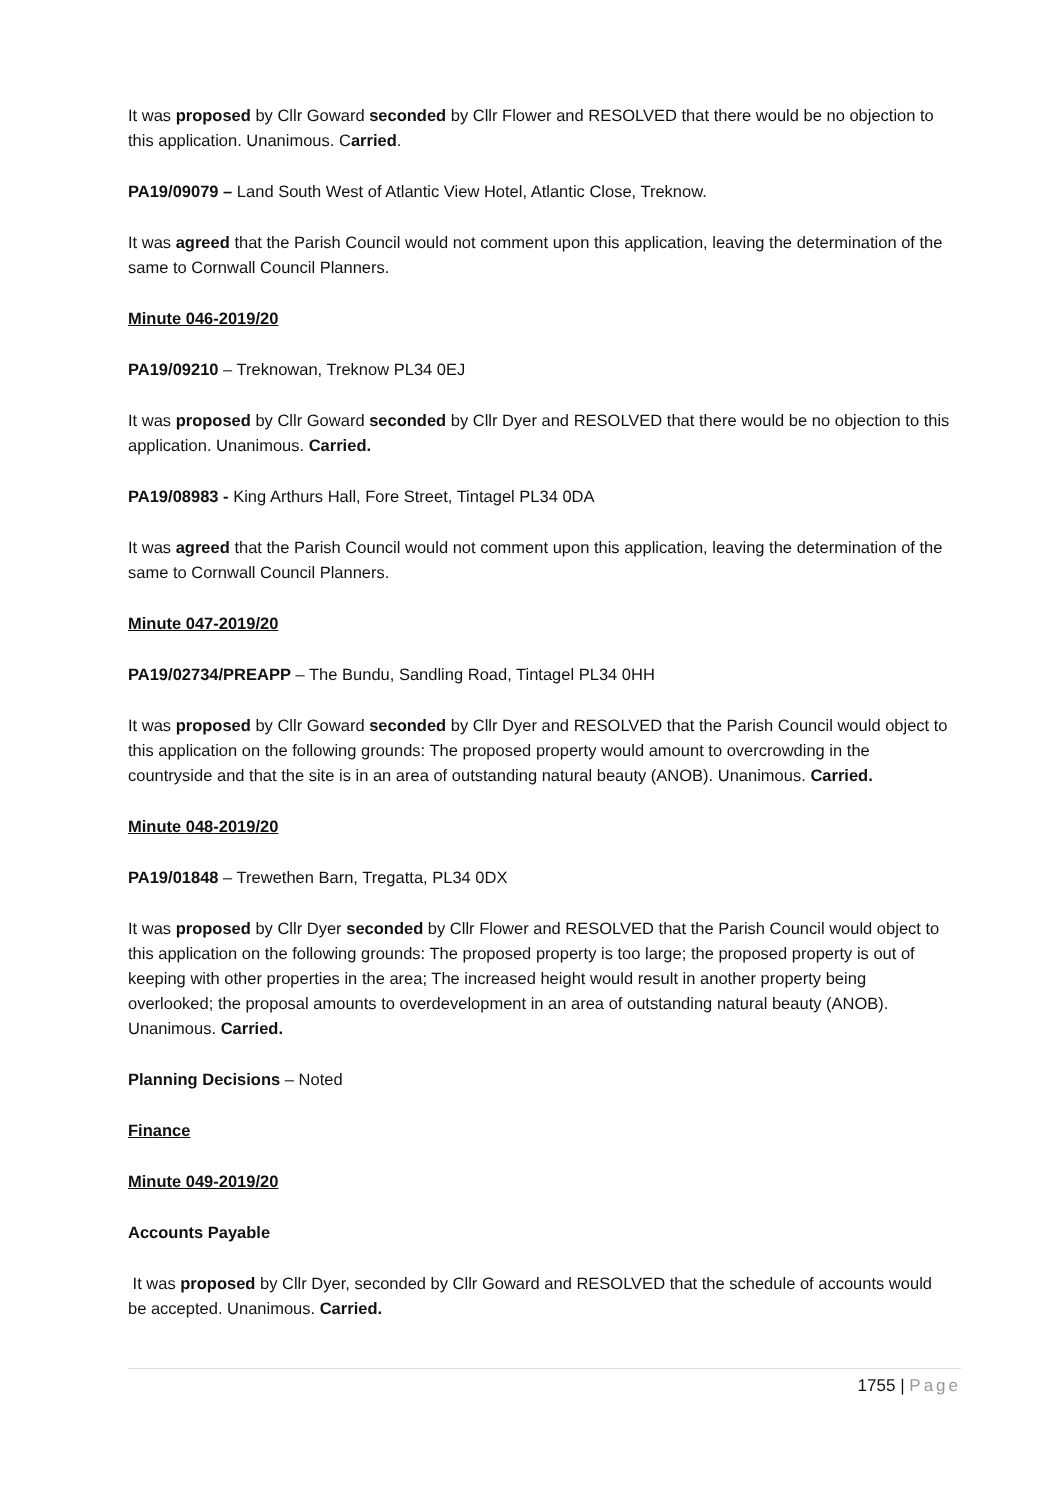It was proposed by Cllr Goward seconded by Cllr Flower and RESOLVED that there would be no objection to this application. Unanimous. Carried.
PA19/09079 – Land South West of Atlantic View Hotel, Atlantic Close, Treknow.
It was agreed that the Parish Council would not comment upon this application, leaving the determination of the same to Cornwall Council Planners.
Minute 046-2019/20
PA19/09210 – Treknowan, Treknow PL34 0EJ
It was proposed by Cllr Goward seconded by Cllr Dyer and RESOLVED that there would be no objection to this application. Unanimous. Carried.
PA19/08983 - King Arthurs Hall, Fore Street, Tintagel PL34 0DA
It was agreed that the Parish Council would not comment upon this application, leaving the determination of the same to Cornwall Council Planners.
Minute 047-2019/20
PA19/02734/PREAPP – The Bundu, Sandling Road, Tintagel PL34 0HH
It was proposed by Cllr Goward seconded by Cllr Dyer and RESOLVED that the Parish Council would object to this application on the following grounds: The proposed property would amount to overcrowding in the countryside and that the site is in an area of outstanding natural beauty (ANOB). Unanimous. Carried.
Minute 048-2019/20
PA19/01848 – Trewethen Barn, Tregatta, PL34 0DX
It was proposed by Cllr Dyer seconded by Cllr Flower and RESOLVED that the Parish Council would object to this application on the following grounds: The proposed property is too large; the proposed property is out of keeping with other properties in the area; The increased height would result in another property being overlooked; the proposal amounts to overdevelopment in an area of outstanding natural beauty (ANOB). Unanimous. Carried.
Planning Decisions – Noted
Finance
Minute 049-2019/20
Accounts Payable
It was proposed by Cllr Dyer, seconded by Cllr Goward and RESOLVED that the schedule of accounts would be accepted. Unanimous. Carried.
1755 | Page